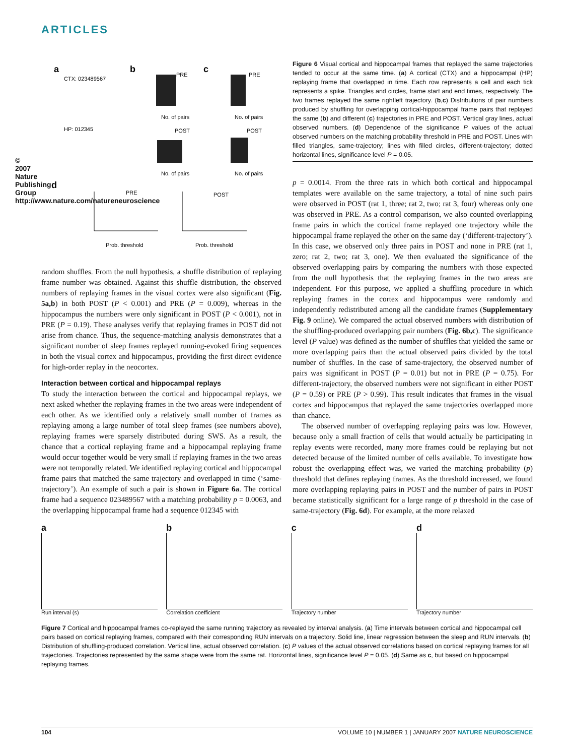ARTICLES
© 2007 Nature Publishing Group http://www.nature.com/natureneuroscience
a
CTX: 023489567
HP: 012345
b
c
PRE
PRE
POST
POST
No. of pairs
No. of pairs
No. of pairs
No. of pairs
d
PRE
POST
Prob. threshold
Prob. threshold
random shuffles. From the null hypothesis, a shuffle distribution of replaying frame number was obtained. Against this shuffle distribution, the observed numbers of replaying frames in the visual cortex were also significant (Fig. 5a,b) in both POST (P < 0.001) and PRE (P = 0.009), whereas in the hippocampus the numbers were only significant in POST (P < 0.001), not in PRE (P = 0.19). These analyses verify that replaying frames in POST did not arise from chance. Thus, the sequence-matching analysis demonstrates that a significant number of sleep frames replayed running-evoked firing sequences in both the visual cortex and hippocampus, providing the first direct evidence for high-order replay in the neocortex.
Interaction between cortical and hippocampal replays
To study the interaction between the cortical and hippocampal replays, we next asked whether the replaying frames in the two areas were independent of each other. As we identified only a relatively small number of frames as replaying among a large number of total sleep frames (see numbers above), replaying frames were sparsely distributed during SWS. As a result, the chance that a cortical replaying frame and a hippocampal replaying frame would occur together would be very small if replaying frames in the two areas were not temporally related. We identified replaying cortical and hippocampal frame pairs that matched the same trajectory and overlapped in time (‘same-trajectory’). An example of such a pair is shown in Figure 6a. The cortical frame had a sequence 023489567 with a matching probability p = 0.0063, and the overlapping hippocampal frame had a sequence 012345 with
Figure 6 Visual cortical and hippocampal frames that replayed the same trajectories tended to occur at the same time. (a) A cortical (CTX) and a hippocampal (HP) replaying frame that overlapped in time. Each row represents a cell and each tick represents a spike. Triangles and circles, frame start and end times, respectively. The two frames replayed the same rightleft trajectory. (b,c) Distributions of pair numbers produced by shuffling for overlapping cortical-hippocampal frame pairs that replayed the same (b) and different (c) trajectories in PRE and POST. Vertical gray lines, actual observed numbers. (d) Dependence of the significance P values of the actual observed numbers on the matching probability threshold in PRE and POST. Lines with filled triangles, same-trajectory; lines with filled circles, different-trajectory; dotted horizontal lines, significance level P = 0.05.
p = 0.0014. From the three rats in which both cortical and hippocampal templates were available on the same trajectory, a total of nine such pairs were observed in POST (rat 1, three; rat 2, two; rat 3, four) whereas only one was observed in PRE. As a control comparison, we also counted overlapping frame pairs in which the cortical frame replayed one trajectory while the hippocampal frame replayed the other on the same day (‘different-trajectory’). In this case, we observed only three pairs in POST and none in PRE (rat 1, zero; rat 2, two; rat 3, one). We then evaluated the significance of the observed overlapping pairs by comparing the numbers with those expected from the null hypothesis that the replaying frames in the two areas are independent. For this purpose, we applied a shuffling procedure in which replaying frames in the cortex and hippocampus were randomly and independently redistributed among all the candidate frames (Supplementary Fig. 9 online). We compared the actual observed numbers with distribution of the shuffling-produced overlapping pair numbers (Fig. 6b,c). The significance level (P value) was defined as the number of shuffles that yielded the same or more overlapping pairs than the actual observed pairs divided by the total number of shuffles. In the case of same-trajectory, the observed number of pairs was significant in POST (P = 0.01) but not in PRE (P = 0.75). For different-trajectory, the observed numbers were not significant in either POST (P = 0.59) or PRE (P > 0.99). This result indicates that frames in the visual cortex and hippocampus that replayed the same trajectories overlapped more than chance.
The observed number of overlapping replaying pairs was low. However, because only a small fraction of cells that would actually be participating in replay events were recorded, many more frames could be replaying but not detected because of the limited number of cells available. To investigate how robust the overlapping effect was, we varied the matching probability (p) threshold that defines replaying frames. As the threshold increased, we found more overlapping replaying pairs in POST and the number of pairs in POST became statistically significant for a large range of p threshold in the case of same-trajectory (Fig. 6d). For example, at the more relaxed
a
Run interval (s)
b
Correlation coefficient
c
Trajectory number
d
Trajectory number
Figure 7 Cortical and hippocampal frames co-replayed the same running trajectory as revealed by interval analysis. (a) Time intervals between cortical and hippocampal cell pairs based on cortical replaying frames, compared with their corresponding RUN intervals on a trajectory. Solid line, linear regression between the sleep and RUN intervals. (b) Distribution of shuffling-produced correlation. Vertical line, actual observed correlation. (c) P values of the actual observed correlations based on cortical replaying frames for all trajectories. Trajectories represented by the same shape were from the same rat. Horizontal lines, significance level P = 0.05. (d) Same as c, but based on hippocampal replaying frames.
104 VOLUME 10 | NUMBER 1 | JANUARY 2007 NATURE NEUROSCIENCE